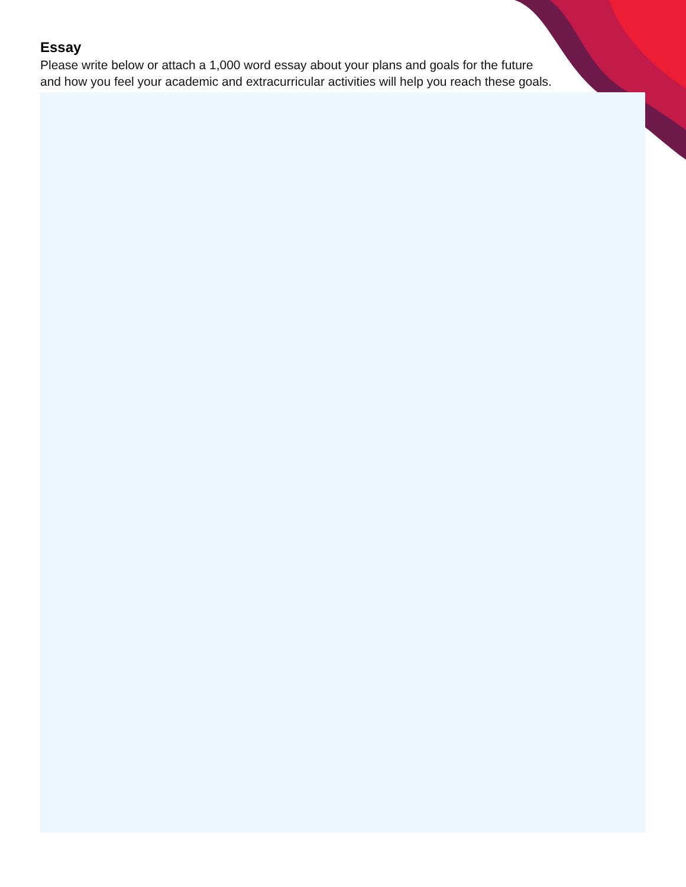Essay
Please write below or attach a 1,000 word essay about your plans and goals for the future and how you feel your academic and extracurricular activities will help you reach these goals.